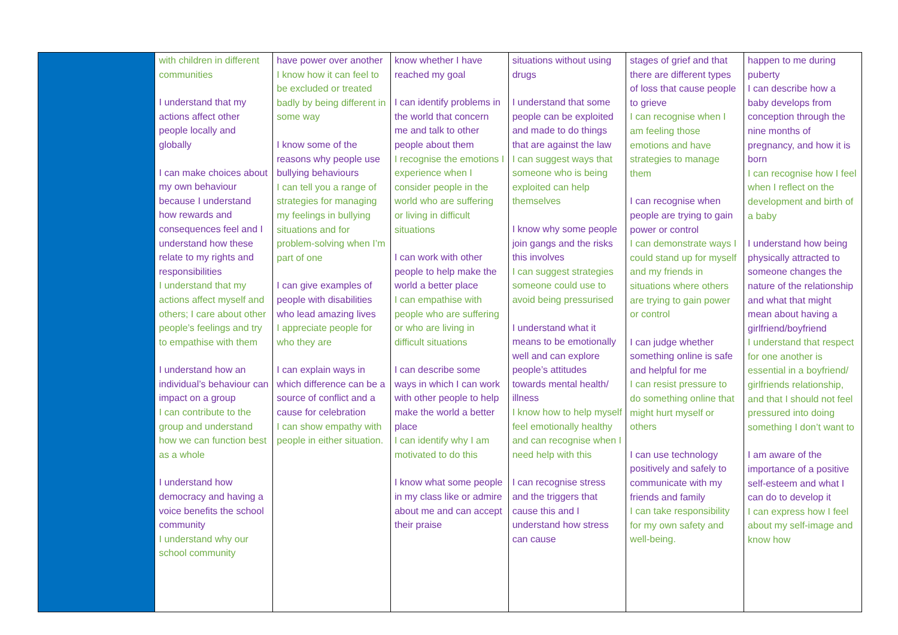| | with children in different communities I understand that my actions affect other people locally and globally I can make choices about my own behaviour because I understand how rewards and consequences feel and I understand how these relate to my rights and responsibilities I understand that my actions affect myself and others; I care about other people’s feelings and try to empathise with them I understand how an individual’s behaviour can impact on a group I can contribute to the group and understand how we can function best as a whole I understand how democracy and having a voice benefits the school community I understand why our school community | have power over another I know how it can feel to be excluded or treated badly by being different in some way I know some of the reasons why people use bullying behaviours I can tell you a range of strategies for managing my feelings in bullying situations and for problem-solving when I’m part of one I can give examples of people with disabilities who lead amazing lives I appreciate people for who they are I can explain ways in which difference can be a source of conflict and a cause for celebration I can show empathy with people in either situation. | know whether I have reached my goal I can identify problems in the world that concern me and talk to other people about them I recognise the emotions I experience when I consider people in the world who are suffering or living in difficult situations I can work with other people to help make the world a better place I can empathise with people who are suffering or who are living in difficult situations I can describe some ways in which I can work with other people to help make the world a better place I can identify why I am motivated to do this I know what some people in my class like or admire about me and can accept their praise | situations without using drugs I understand that some people can be exploited and made to do things that are against the law I can suggest ways that someone who is being exploited can help themselves I know why some people join gangs and the risks this involves I can suggest strategies someone could use to avoid being pressurised I understand what it means to be emotionally well and can explore people’s attitudes towards mental health/ illness I know how to help myself feel emotionally healthy and can recognise when I need help with this I can recognise stress and the triggers that cause this and I understand how stress can cause | stages of grief and that there are different types of loss that cause people to grieve I can recognise when I am feeling those emotions and have strategies to manage them I can recognise when people are trying to gain power or control I can demonstrate ways I could stand up for myself and my friends in situations where others are trying to gain power or control I can judge whether something online is safe and helpful for me I can resist pressure to do something online that might hurt myself or others I can use technology positively and safely to communicate with my friends and family I can take responsibility for my own safety and well-being. | happen to me during puberty I can describe how a baby develops from conception through the nine months of pregnancy, and how it is born I can recognise how I feel when I reflect on the development and birth of a baby I understand how being physically attracted to someone changes the nature of the relationship and what that might mean about having a girlfriend/boyfriend I understand that respect for one another is essential in a boyfriend/ girlfriends relationship, and that I should not feel pressured into doing something I don’t want to I am aware of the importance of a positive self-esteem and what I can do to develop it I can express how I feel about my self-image and know how |